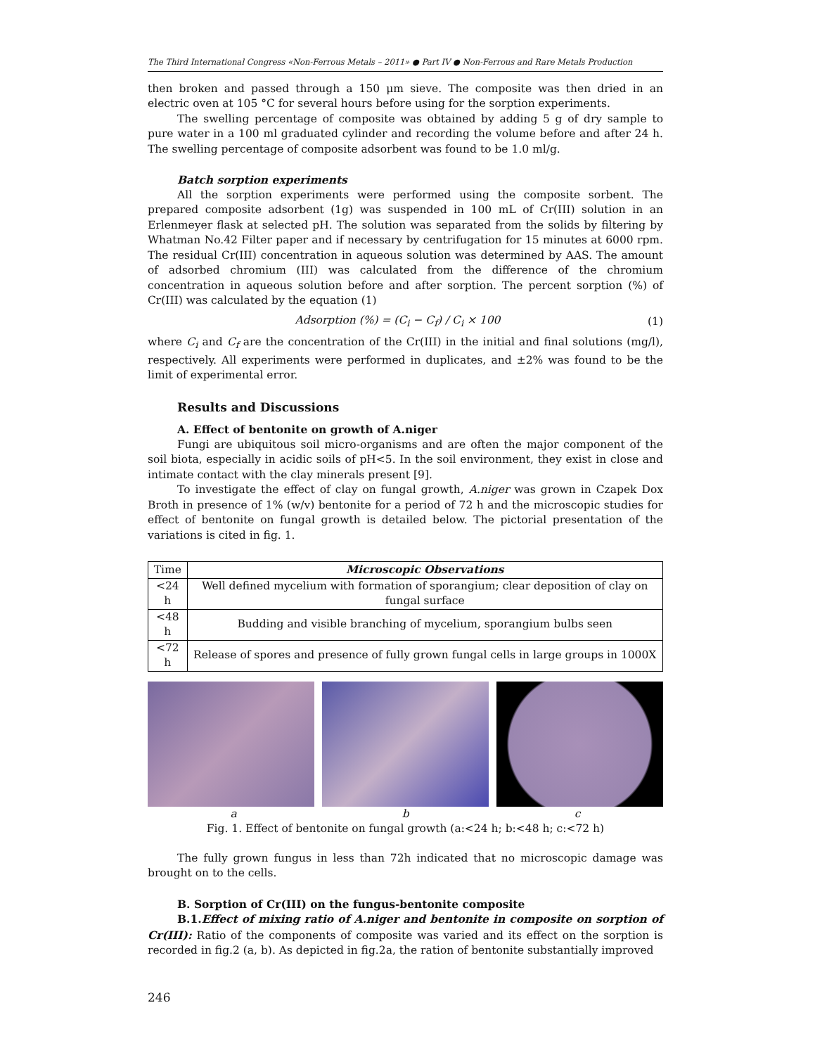The Third International Congress «Non-Ferrous Metals – 2011» ● Part IV ● Non-Ferrous and Rare Metals Production
then broken and passed through a 150 μm sieve. The composite was then dried in an electric oven at 105 °C for several hours before using for the sorption experiments.
The swelling percentage of composite was obtained by adding 5 g of dry sample to pure water in a 100 ml graduated cylinder and recording the volume before and after 24 h. The swelling percentage of composite adsorbent was found to be 1.0 ml/g.
Batch sorption experiments
All the sorption experiments were performed using the composite sorbent. The prepared composite adsorbent (1g) was suspended in 100 mL of Cr(III) solution in an Erlenmeyer flask at selected pH. The solution was separated from the solids by filtering by Whatman No.42 Filter paper and if necessary by centrifugation for 15 minutes at 6000 rpm. The residual Cr(III) concentration in aqueous solution was determined by AAS. The amount of adsorbed chromium (III) was calculated from the difference of the chromium concentration in aqueous solution before and after sorption. The percent sorption (%) of Cr(III) was calculated by the equation (1)
Adsorption (%) = (C<sub>i</sub> − C<sub>f</sub>) / C<sub>i</sub> × 100
(1)
where C<sub>i</sub> and C<sub>f</sub> are the concentration of the Cr(III) in the initial and final solutions (mg/l), respectively. All experiments were performed in duplicates, and ±2% was found to be the limit of experimental error.
Results and Discussions
A. Effect of bentonite on growth of A.niger
Fungi are ubiquitous soil micro-organisms and are often the major component of the soil biota, especially in acidic soils of pH<5. In the soil environment, they exist in close and intimate contact with the clay minerals present [9].
To investigate the effect of clay on fungal growth, A.niger was grown in Czapek Dox Broth in presence of 1% (w/v) bentonite for a period of 72 h and the microscopic studies for effect of bentonite on fungal growth is detailed below. The pictorial presentation of the variations is cited in fig. 1.
| Time | Microscopic Observations |
| --- | --- |
| <24 h | Well defined mycelium with formation of sporangium; clear deposition of clay on fungal surface |
| <48 h | Budding and visible branching of mycelium, sporangium bulbs seen |
| <72 h | Release of spores and presence of fully grown fungal cells in large groups in 1000X |
a b c
Fig. 1. Effect of bentonite on fungal growth (a:<24 h; b:<48 h; c:<72 h)
The fully grown fungus in less than 72h indicated that no microscopic damage was brought on to the cells.
B. Sorption of Cr(III) on the fungus-bentonite composite
B.1.Effect of mixing ratio of A.niger and bentonite in composite on sorption of Cr(III): Ratio of the components of composite was varied and its effect on the sorption is recorded in fig.2 (a, b). As depicted in fig.2a, the ration of bentonite substantially improved
246